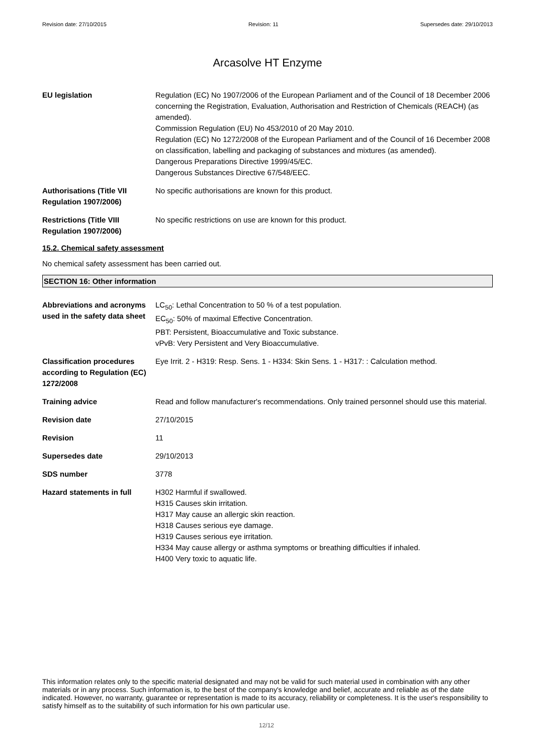Revision date: 27/10/2015 Revision: 11 Supersedes date: 29/10/2013
Arcasolve HT Enzyme
EU legislation Regulation (EC) No 1907/2006 of the European Parliament and of the Council of 18 December 2006 concerning the Registration, Evaluation, Authorisation and Restriction of Chemicals (REACH) (as amended).
Commission Regulation (EU) No 453/2010 of 20 May 2010.
Regulation (EC) No 1272/2008 of the European Parliament and of the Council of 16 December 2008 on classification, labelling and packaging of substances and mixtures (as amended).
Dangerous Preparations Directive 1999/45/EC.
Dangerous Substances Directive 67/548/EEC.
Authorisations (Title VII Regulation 1907/2006)
No specific authorisations are known for this product.
Restrictions (Title VIII Regulation 1907/2006)
No specific restrictions on use are known for this product.
15.2. Chemical safety assessment
No chemical safety assessment has been carried out.
SECTION 16: Other information
Abbreviations and acronyms used in the safety data sheet
LC<sub>50</sub>: Lethal Concentration to 50 % of a test population.
EC<sub>50</sub>: 50% of maximal Effective Concentration.
PBT: Persistent, Bioaccumulative and Toxic substance.
vPvB: Very Persistent and Very Bioaccumulative.
Classification procedures according to Regulation (EC) 1272/2008
Eye Irrit. 2 - H319: Resp. Sens. 1 - H334: Skin Sens. 1 - H317: : Calculation method.
Training advice Read and follow manufacturer's recommendations. Only trained personnel should use this material.
Revision date 27/10/2015
Revision 11
Supersedes date 29/10/2013
SDS number 3778
Hazard statements in full H302 Harmful if swallowed.
H315 Causes skin irritation.
H317 May cause an allergic skin reaction.
H318 Causes serious eye damage.
H319 Causes serious eye irritation.
H334 May cause allergy or asthma symptoms or breathing difficulties if inhaled.
H400 Very toxic to aquatic life.
This information relates only to the specific material designated and may not be valid for such material used in combination with any other materials or in any process. Such information is, to the best of the company's knowledge and belief, accurate and reliable as of the date indicated. However, no warranty, guarantee or representation is made to its accuracy, reliability or completeness. It is the user's responsibility to satisfy himself as to the suitability of such information for his own particular use.
12/12